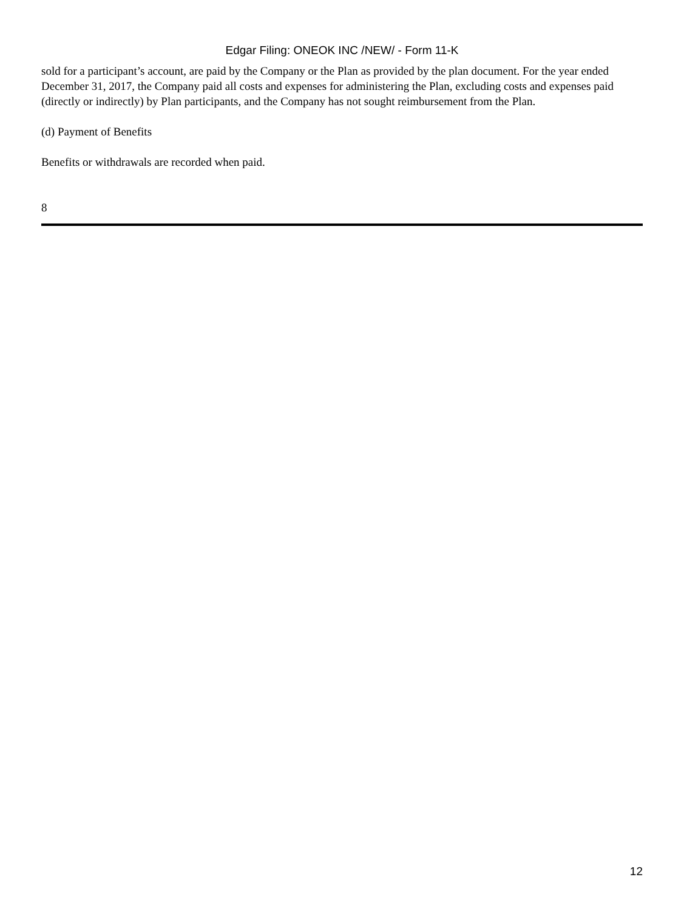Edgar Filing: ONEOK INC /NEW/ - Form 11-K
sold for a participant’s account, are paid by the Company or the Plan as provided by the plan document. For the year ended December 31, 2017, the Company paid all costs and expenses for administering the Plan, excluding costs and expenses paid (directly or indirectly) by Plan participants, and the Company has not sought reimbursement from the Plan.
(d) Payment of Benefits
Benefits or withdrawals are recorded when paid.
8
12